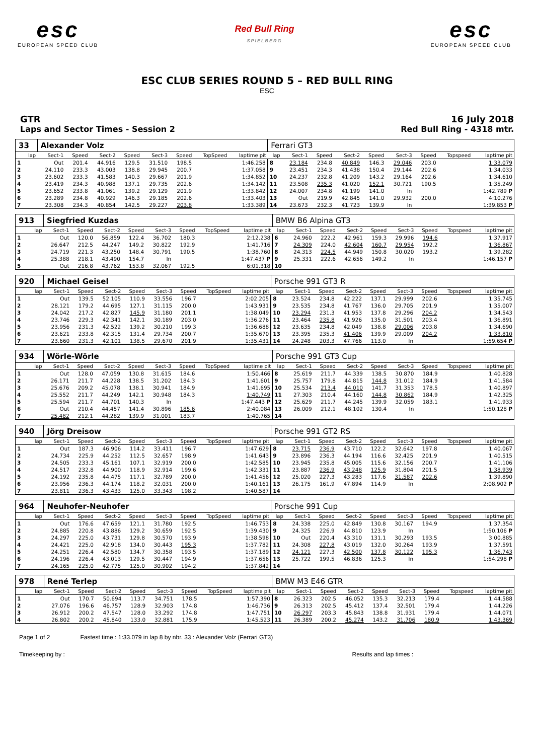esc
EUROPEAN SPEED CLUB
Red Bull Ring
SPIELBERG
esc
EUROPEAN SPEED CLUB
ESC CLUB SERIES ROUND 5 – RED BULL RING
ESC
GTR
Laps and Sector Times - Session 2
16 July 2018
Red Bull Ring - 4318 mtr.
| 33 | Alexander Volz | | | | | | | | Ferrari GT3 | | | | | | | | |
| lap | Sect-1 | Speed | Sect-2 | Speed | Sect-3 | Speed | TopSpeed | laptime pit | lap | Sect-1 | Speed | Sect-2 | Speed | Sect-3 | Speed | Topspeed | laptime pit |
| 1 | Out | 201.4 | 44.916 | 129.5 | 31.510 | 198.5 | | 1:46.258 | 8 | 23.184 | 234.8 | 40.849 | 146.3 | 29.046 | 203.0 | | 1:33.079 |
| 2 | 24.110 | 233.3 | 43.003 | 138.8 | 29.945 | 200.7 | | 1:37.058 | 9 | 23.451 | 234.3 | 41.438 | 150.4 | 29.144 | 202.6 | | 1:34.033 |
| 3 | 23.602 | 233.3 | 41.583 | 140.3 | 29.667 | 201.9 | | 1:34.852 | 10 | 24.237 | 232.8 | 41.209 | 143.2 | 29.164 | 202.6 | | 1:34.610 |
| 4 | 23.419 | 234.3 | 40.988 | 137.1 | 29.735 | 202.6 | | 1:34.142 | 11 | 23.508 | 235.3 | 41.020 | 152.1 | 30.721 | 190.5 | | 1:35.249 |
| 5 | 23.652 | 233.8 | 41.061 | 139.2 | 29.129 | 201.9 | | 1:33.842 | 12 | 24.007 | 234.8 | 41.199 | 141.0 | In | | | 1:42.789 P |
| 6 | 23.289 | 234.8 | 40.929 | 146.3 | 29.185 | 202.6 | | 1:33.403 | 13 | Out | 219.9 | 42.845 | 141.0 | 29.932 | 200.0 | | 4:10.276 |
| 7 | 23.308 | 234.3 | 40.854 | 142.5 | 29.227 | 203.8 | | 1:33.389 | 14 | 23.673 | 232.3 | 41.723 | 139.9 | In | | | 1:39.853 P |
| 913 | Siegfried Kuzdas | | | | | | | | BMW B6 Alpina GT3 | | | | | | | | |
| lap | Sect-1 | Speed | Sect-2 | Speed | Sect-3 | Speed | TopSpeed | laptime pit | lap | Sect-1 | Speed | Sect-2 | Speed | Sect-3 | Speed | Topspeed | laptime pit |
| 1 | Out | 120.0 | 56.859 | 122.4 | 36.702 | 180.3 | | 2:12.238 | 6 | 24.960 | 222.2 | 42.961 | 159.3 | 29.996 | 194.6 | | 1:37.917 |
| 2 | 26.647 | 212.5 | 44.247 | 149.2 | 30.822 | 192.9 | | 1:41.716 | 7 | 24.309 | 224.0 | 42.604 | 160.7 | 29.954 | 192.2 | | 1:36.867 |
| 3 | 24.719 | 221.3 | 43.250 | 148.4 | 30.791 | 190.5 | | 1:38.760 | 8 | 24.313 | 224.5 | 44.949 | 150.8 | 30.020 | 193.2 | | 1:39.282 |
| 4 | 25.388 | 218.1 | 43.490 | 154.7 | In | | | 1:47.437 P | 9 | 25.331 | 222.6 | 42.656 | 149.2 | In | | | 1:46.157 P |
| 5 | Out | 216.8 | 43.762 | 153.8 | 32.067 | 192.5 | | 6:01.318 | 10 | | | | | | | | |
| 920 | Michael Geisel | | | | | | | | Porsche 991 GT3 R | | | | | | | | |
| lap | Sect-1 | Speed | Sect-2 | Speed | Sect-3 | Speed | TopSpeed | laptime pit | lap | Sect-1 | Speed | Sect-2 | Speed | Sect-3 | Speed | Topspeed | laptime pit |
| 1 | Out | 139.5 | 52.105 | 110.9 | 33.556 | 196.7 | | 2:02.205 | 8 | 23.524 | 234.8 | 42.222 | 137.1 | 29.999 | 202.6 | | 1:35.745 |
| 2 | 28.121 | 179.2 | 44.695 | 127.1 | 31.115 | 200.0 | | 1:43.931 | 9 | 23.535 | 234.8 | 41.767 | 136.0 | 29.705 | 201.9 | | 1:35.007 |
| 3 | 24.042 | 217.2 | 42.827 | 145.9 | 31.180 | 201.1 | | 1:38.049 | 10 | 23.294 | 231.3 | 41.953 | 137.8 | 29.296 | 204.2 | | 1:34.543 |
| 4 | 23.746 | 229.3 | 42.341 | 142.1 | 30.189 | 203.0 | | 1:36.276 | 11 | 23.464 | 235.8 | 41.926 | 135.0 | 31.501 | 203.4 | | 1:36.891 |
| 5 | 23.956 | 231.3 | 42.522 | 139.2 | 30.210 | 199.3 | | 1:36.688 | 12 | 23.635 | 234.8 | 42.049 | 138.8 | 29.006 | 203.8 | | 1:34.690 |
| 6 | 23.621 | 233.8 | 42.315 | 131.4 | 29.734 | 200.7 | | 1:35.670 | 13 | 23.395 | 235.3 | 41.406 | 139.9 | 29.009 | 204.2 | | 1:33.810 |
| 7 | 23.660 | 231.3 | 42.101 | 138.5 | 29.670 | 201.9 | | 1:35.431 | 14 | 24.248 | 203.3 | 47.766 | 113.0 | In | | | 1:59.654 P |
| 934 | Wörle-Wörle | | | | | | | | Porsche 991 GT3 Cup | | | | | | | | |
| lap | Sect-1 | Speed | Sect-2 | Speed | Sect-3 | Speed | TopSpeed | laptime pit | lap | Sect-1 | Speed | Sect-2 | Speed | Sect-3 | Speed | Topspeed | laptime pit |
| 1 | Out | 128.0 | 47.059 | 130.8 | 31.615 | 184.6 | | 1:50.466 | 8 | 25.619 | 211.7 | 44.339 | 138.5 | 30.870 | 184.9 | | 1:40.828 |
| 2 | 26.171 | 211.7 | 44.228 | 138.5 | 31.202 | 184.3 | | 1:41.601 | 9 | 25.757 | 179.8 | 44.815 | 144.8 | 31.012 | 184.9 | | 1:41.584 |
| 3 | 25.676 | 209.2 | 45.078 | 138.1 | 30.941 | 184.9 | | 1:41.695 | 10 | 25.534 | 213.4 | 44.010 | 141.7 | 31.353 | 178.5 | | 1:40.897 |
| 4 | 25.552 | 211.7 | 44.249 | 142.1 | 30.948 | 184.3 | | 1:40.749 | 11 | 27.303 | 210.4 | 44.160 | 144.8 | 30.862 | 184.9 | | 1:42.325 |
| 5 | 25.594 | 211.7 | 44.701 | 140.3 | In | | | 1:47.443 P | 12 | 25.629 | 211.7 | 44.245 | 139.9 | 32.059 | 183.1 | | 1:41.933 |
| 6 | Out | 210.4 | 44.457 | 141.4 | 30.896 | 185.6 | | 2:40.084 | 13 | 26.009 | 212.1 | 48.102 | 130.4 | In | | | 1:50.128 P |
| 7 | 25.482 | 212.1 | 44.282 | 139.9 | 31.001 | 183.7 | | 1:40.765 | 14 | | | | | | | | |
| 940 | Jörg Dreisow | | | | | | | | Porsche 991 GT2 RS | | | | | | | | |
| lap | Sect-1 | Speed | Sect-2 | Speed | Sect-3 | Speed | TopSpeed | laptime pit | lap | Sect-1 | Speed | Sect-2 | Speed | Sect-3 | Speed | Topspeed | laptime pit |
| 1 | Out | 187.3 | 46.906 | 114.2 | 33.411 | 196.7 | | 1:47.629 | 8 | 23.715 | 236.9 | 43.710 | 122.2 | 32.642 | 197.8 | | 1:40.067 |
| 2 | 24.734 | 225.9 | 44.252 | 112.5 | 32.657 | 198.9 | | 1:41.643 | 9 | 23.896 | 236.3 | 44.194 | 116.6 | 32.425 | 201.9 | | 1:40.515 |
| 3 | 24.505 | 233.3 | 45.161 | 107.1 | 32.919 | 200.0 | | 1:42.585 | 10 | 23.945 | 235.8 | 45.005 | 115.6 | 32.156 | 200.7 | | 1:41.106 |
| 4 | 24.517 | 232.8 | 44.900 | 118.9 | 32.914 | 199.6 | | 1:42.331 | 11 | 23.887 | 236.9 | 43.248 | 125.9 | 31.804 | 201.5 | | 1:38.939 |
| 5 | 24.192 | 235.8 | 44.475 | 117.1 | 32.789 | 200.0 | | 1:41.456 | 12 | 25.020 | 227.3 | 43.283 | 117.6 | 31.587 | 202.6 | | 1:39.890 |
| 6 | 23.956 | 236.3 | 44.174 | 118.2 | 32.031 | 200.0 | | 1:40.161 | 13 | 26.175 | 161.9 | 47.894 | 114.9 | In | | | 2:08.902 P |
| 7 | 23.811 | 236.3 | 43.433 | 125.0 | 33.343 | 198.2 | | 1:40.587 | 14 | | | | | | | | |
| 964 | Neuhofer-Neuhofer | | | | | | | | Porsche 991 Cup | | | | | | | | |
| lap | Sect-1 | Speed | Sect-2 | Speed | Sect-3 | Speed | TopSpeed | laptime pit | lap | Sect-1 | Speed | Sect-2 | Speed | Sect-3 | Speed | Topspeed | laptime pit |
| 1 | Out | 176.6 | 47.659 | 121.1 | 31.780 | 192.5 | | 1:46.753 | 8 | 24.338 | 225.0 | 42.849 | 130.8 | 30.167 | 194.9 | | 1:37.354 |
| 2 | 24.885 | 220.8 | 43.886 | 129.2 | 30.659 | 192.5 | | 1:39.430 | 9 | 24.325 | 226.9 | 44.810 | 123.9 | In | | | 1:50.106 P |
| 3 | 24.297 | 225.0 | 43.731 | 129.8 | 30.570 | 193.9 | | 1:38.598 | 10 | Out | 220.4 | 43.310 | 131.1 | 30.293 | 193.5 | | 3:00.885 |
| 4 | 24.421 | 225.0 | 42.918 | 134.0 | 30.443 | 195.3 | | 1:37.782 | 11 | 24.308 | 227.8 | 43.019 | 132.0 | 30.264 | 193.9 | | 1:37.591 |
| 5 | 24.251 | 226.4 | 42.580 | 134.7 | 30.358 | 193.5 | | 1:37.189 | 12 | 24.121 | 227.3 | 42.500 | 137.8 | 30.122 | 195.3 | | 1:36.743 |
| 6 | 24.196 | 226.4 | 43.013 | 129.5 | 30.447 | 194.9 | | 1:37.656 | 13 | 25.722 | 199.5 | 46.836 | 125.3 | In | | | 1:54.298 P |
| 7 | 24.165 | 225.0 | 42.775 | 125.0 | 30.902 | 194.2 | | 1:37.842 | 14 | | | | | | | | |
| 978 | René Terlep | | | | | | | | BMW M3 E46 GTR | | | | | | | | |
| lap | Sect-1 | Speed | Sect-2 | Speed | Sect-3 | Speed | TopSpeed | laptime pit | lap | Sect-1 | Speed | Sect-2 | Speed | Sect-3 | Speed | Topspeed | laptime pit |
| 1 | Out | 170.7 | 50.694 | 113.7 | 34.751 | 178.5 | | 1:57.390 | 8 | 26.323 | 202.5 | 46.052 | 135.3 | 32.213 | 179.4 | | 1:44.588 |
| 2 | 27.076 | 196.6 | 46.757 | 128.9 | 32.903 | 174.8 | | 1:46.736 | 9 | 26.313 | 202.5 | 45.412 | 137.4 | 32.501 | 179.4 | | 1:44.226 |
| 3 | 26.912 | 200.2 | 47.547 | 128.0 | 33.292 | 174.8 | | 1:47.751 | 10 | 26.297 | 203.3 | 45.843 | 138.8 | 31.931 | 179.4 | | 1:44.071 |
| 4 | 26.802 | 200.2 | 45.840 | 133.0 | 32.881 | 175.9 | | 1:45.523 | 11 | 26.389 | 200.2 | 45.274 | 143.2 | 31.706 | 180.9 | | 1:43.369 |
Page 1 of 2 Fastest time : 1:33.079 in lap 8 by nbr. 33 : Alexander Volz (Ferrari GT3)
Timekeeping by : Results and lap times :